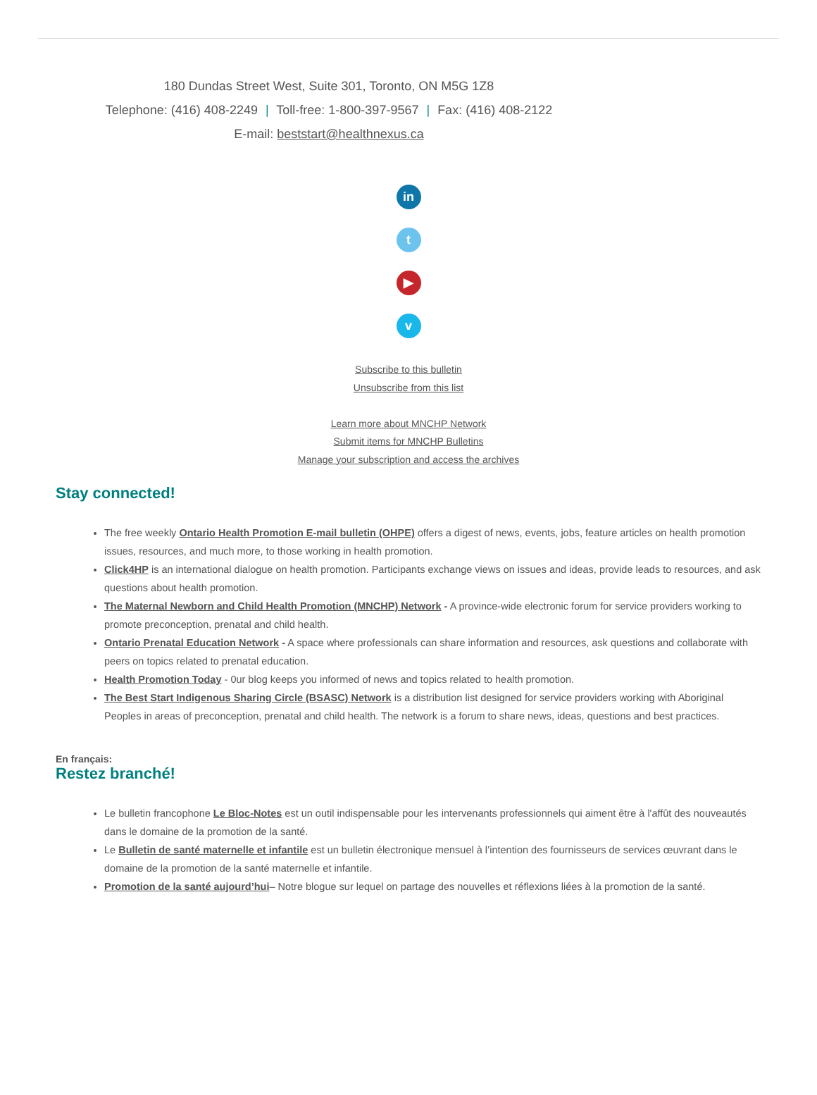180 Dundas Street West, Suite 301, Toronto, ON M5G 1Z8
Telephone: (416) 408-2249 | Toll-free: 1-800-397-9567 | Fax: (416) 408-2122
E-mail: beststart@healthnexus.ca
in
t
▶
v
Subscribe to this bulletin
Unsubscribe from this list
Learn more about MNCHP Network
Submit items for MNCHP Bulletins
Manage your subscription and access the archives
Stay connected!
The free weekly Ontario Health Promotion E-mail bulletin (OHPE) offers a digest of news, events, jobs, feature articles on health promotion issues, resources, and much more, to those working in health promotion.
Click4HP is an international dialogue on health promotion. Participants exchange views on issues and ideas, provide leads to resources, and ask questions about health promotion.
The Maternal Newborn and Child Health Promotion (MNCHP) Network - A province-wide electronic forum for service providers working to promote preconception, prenatal and child health.
Ontario Prenatal Education Network - A space where professionals can share information and resources, ask questions and collaborate with peers on topics related to prenatal education.
Health Promotion Today - 0ur blog keeps you informed of news and topics related to health promotion.
The Best Start Indigenous Sharing Circle (BSASC) Network is a distribution list designed for service providers working with Aboriginal Peoples in areas of preconception, prenatal and child health. The network is a forum to share news, ideas, questions and best practices.
En français:
Restez branché!
Le bulletin francophone Le Bloc-Notes est un outil indispensable pour les intervenants professionnels qui aiment être à l'affût des nouveautés dans le domaine de la promotion de la santé.
Le Bulletin de santé maternelle et infantile est un bulletin électronique mensuel à l’intention des fournisseurs de services œuvrant dans le domaine de la promotion de la santé maternelle et infantile.
Promotion de la santé aujourd’hui– Notre blogue sur lequel on partage des nouvelles et réflexions liées à la promotion de la santé.